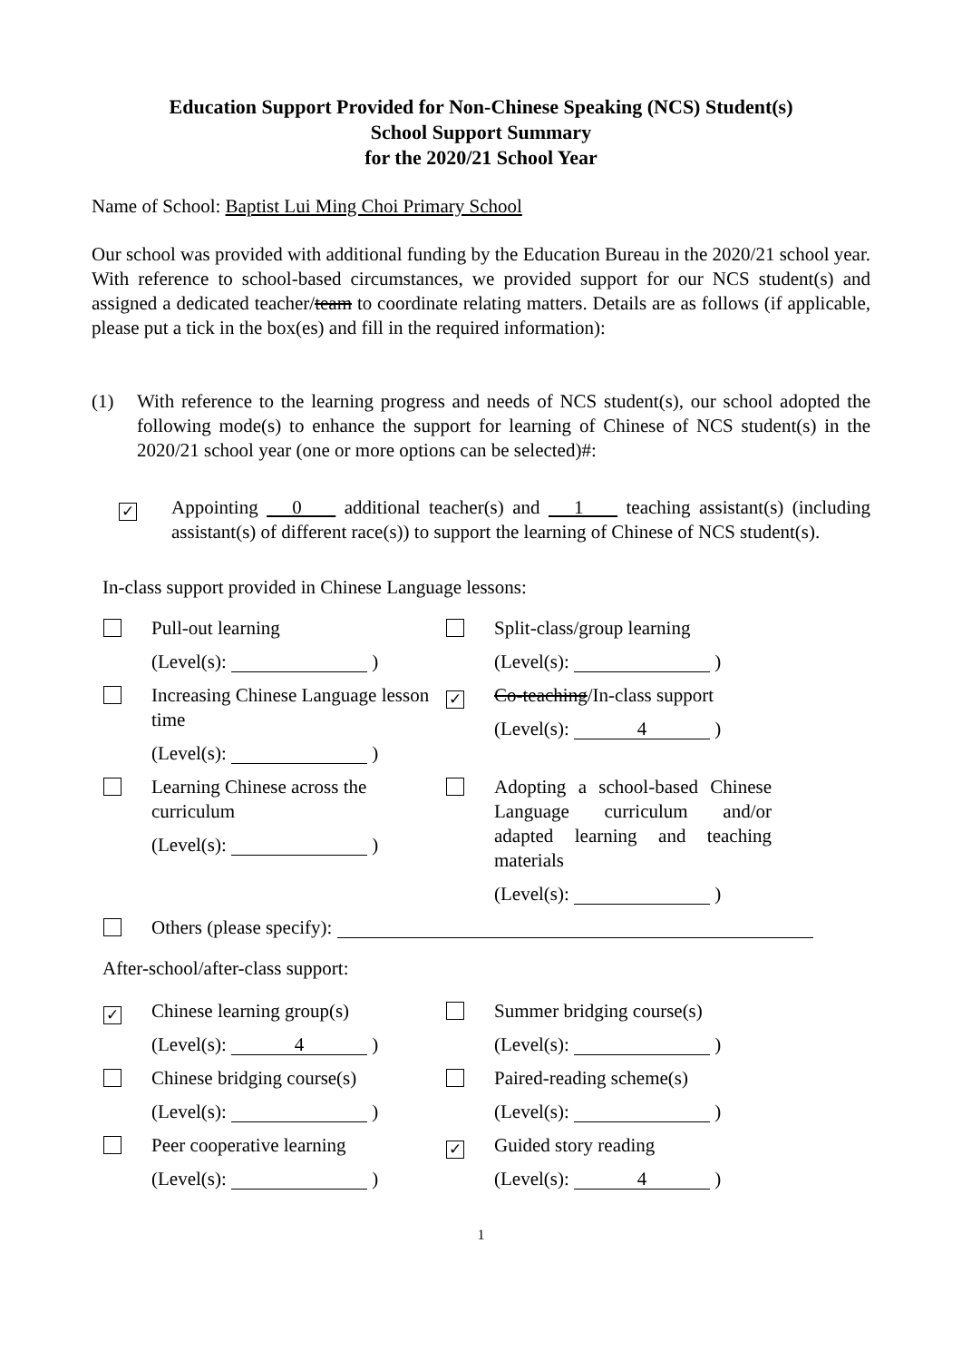Education Support Provided for Non-Chinese Speaking (NCS) Student(s)
School Support Summary
for the 2020/21 School Year
Name of School: Baptist Lui Ming Choi Primary School
Our school was provided with additional funding by the Education Bureau in the 2020/21 school year. With reference to school-based circumstances, we provided support for our NCS student(s) and assigned a dedicated teacher/team to coordinate relating matters. Details are as follows (if applicable, please put a tick in the box(es) and fill in the required information):
(1) With reference to the learning progress and needs of NCS student(s), our school adopted the following mode(s) to enhance the support for learning of Chinese of NCS student(s) in the 2020/21 school year (one or more options can be selected)#:
✓
Appointing 0 additional teacher(s) and 1 teaching assistant(s) (including assistant(s) of different race(s)) to support the learning of Chinese of NCS student(s).
In-class support provided in Chinese Language lessons:
Pull-out learning
(Level(s): )
Split-class/group learning
(Level(s): )
Increasing Chinese Language lesson time
(Level(s): )
✓
Co-teaching/In-class support
(Level(s): 4 )
Learning Chinese across the curriculum
(Level(s): )
Adopting a school-based Chinese Language curriculum and/or adapted learning and teaching materials
(Level(s): )
Others (please specify):
After-school/after-class support:
✓
Chinese learning group(s)
(Level(s): 4 )
Summer bridging course(s)
(Level(s): )
Chinese bridging course(s)
(Level(s): )
Paired-reading scheme(s)
(Level(s): )
Peer cooperative learning
(Level(s): )
✓
Guided story reading
(Level(s): 4 )
1